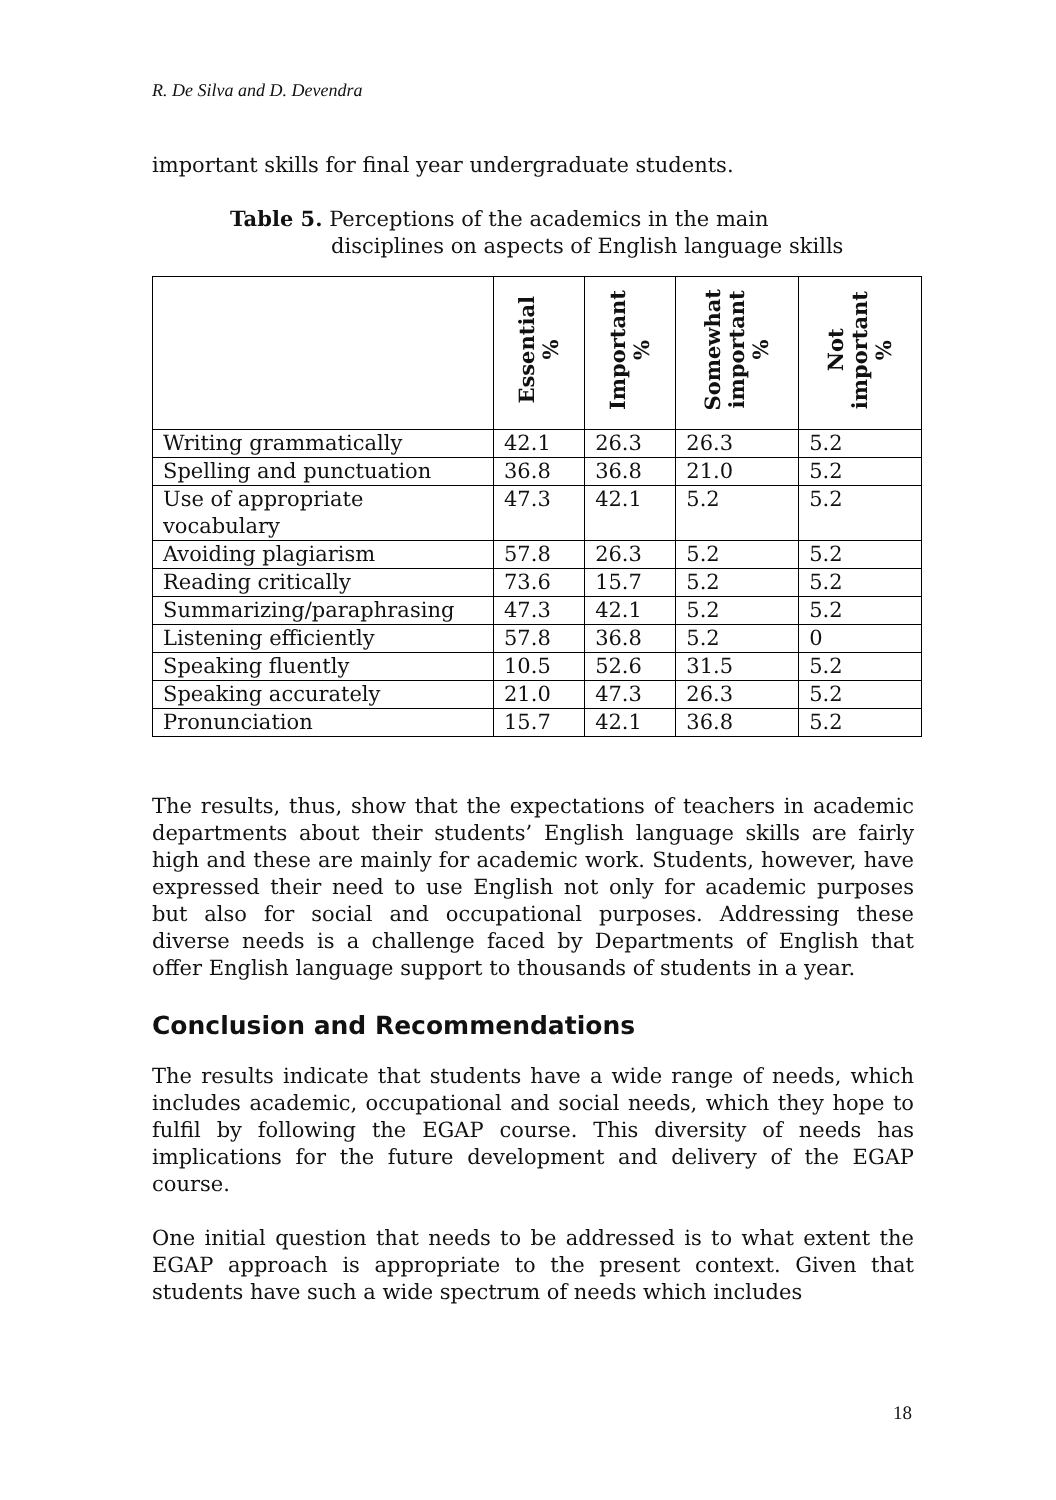R. De Silva and D. Devendra
important skills for final year undergraduate students.
Table 5. Perceptions of the academics in the main
disciplines on aspects of English language skills
| | Essential % | Important % | Somewhat important % | Not important % |
| --- | --- | --- | --- | --- |
| Writing grammatically | 42.1 | 26.3 | 26.3 | 5.2 |
| Spelling and punctuation | 36.8 | 36.8 | 21.0 | 5.2 |
| Use of appropriate vocabulary | 47.3 | 42.1 | 5.2 | 5.2 |
| Avoiding plagiarism | 57.8 | 26.3 | 5.2 | 5.2 |
| Reading critically | 73.6 | 15.7 | 5.2 | 5.2 |
| Summarizing/paraphrasing | 47.3 | 42.1 | 5.2 | 5.2 |
| Listening efficiently | 57.8 | 36.8 | 5.2 | 0 |
| Speaking fluently | 10.5 | 52.6 | 31.5 | 5.2 |
| Speaking accurately | 21.0 | 47.3 | 26.3 | 5.2 |
| Pronunciation | 15.7 | 42.1 | 36.8 | 5.2 |
The results, thus, show that the expectations of teachers in academic departments about their students’ English language skills are fairly high and these are mainly for academic work. Students, however, have expressed their need to use English not only for academic purposes but also for social and occupational purposes. Addressing these diverse needs is a challenge faced by Departments of English that offer English language support to thousands of students in a year.
Conclusion and Recommendations
The results indicate that students have a wide range of needs, which includes academic, occupational and social needs, which they hope to fulfil by following the EGAP course. This diversity of needs has implications for the future development and delivery of the EGAP course.
One initial question that needs to be addressed is to what extent the EGAP approach is appropriate to the present context. Given that students have such a wide spectrum of needs which includes
18